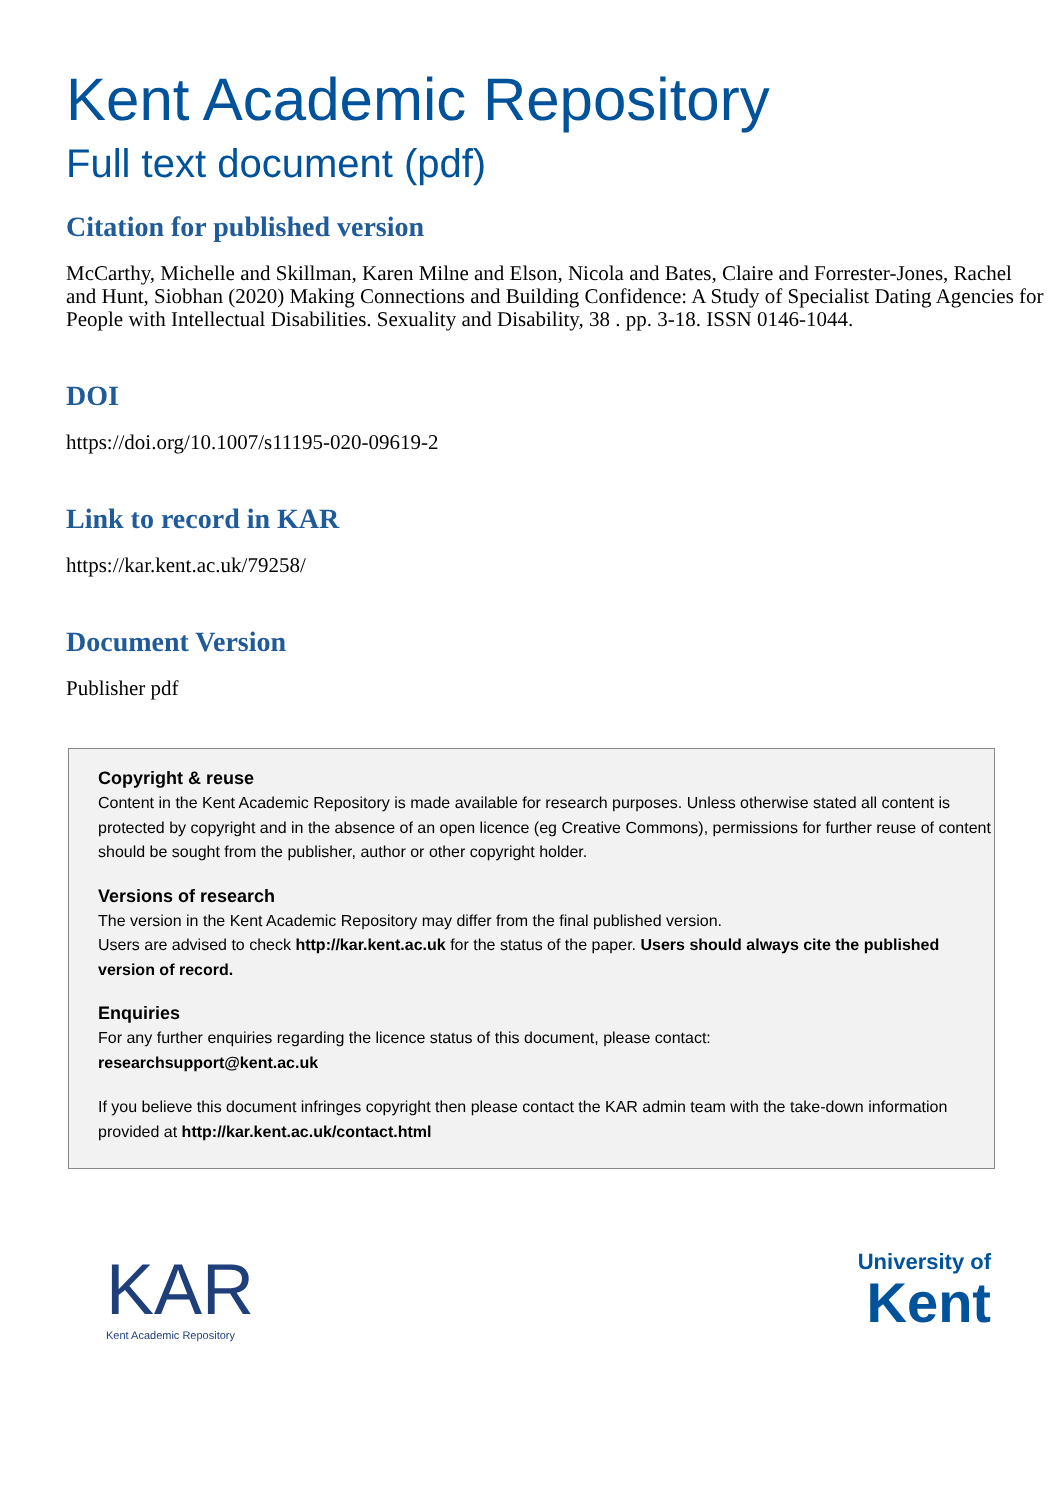Kent Academic Repository
Full text document (pdf)
Citation for published version
McCarthy, Michelle and Skillman, Karen Milne and Elson, Nicola and Bates, Claire and Forrester-Jones, Rachel and Hunt, Siobhan (2020) Making Connections and Building Confidence: A Study of Specialist Dating Agencies for People with Intellectual Disabilities. Sexuality and Disability, 38 . pp. 3-18. ISSN 0146-1044.
DOI
https://doi.org/10.1007/s11195-020-09619-2
Link to record in KAR
https://kar.kent.ac.uk/79258/
Document Version
Publisher pdf
Copyright & reuse
Content in the Kent Academic Repository is made available for research purposes. Unless otherwise stated all content is protected by copyright and in the absence of an open licence (eg Creative Commons), permissions for further reuse of content should be sought from the publisher, author or other copyright holder.
Versions of research
The version in the Kent Academic Repository may differ from the final published version.
Users are advised to check http://kar.kent.ac.uk for the status of the paper. Users should always cite the published version of record.
Enquiries
For any further enquiries regarding the licence status of this document, please contact:
researchsupport@kent.ac.uk
If you believe this document infringes copyright then please contact the KAR admin team with the take-down information provided at http://kar.kent.ac.uk/contact.html
KAR
Kent Academic Repository
University of
Kent